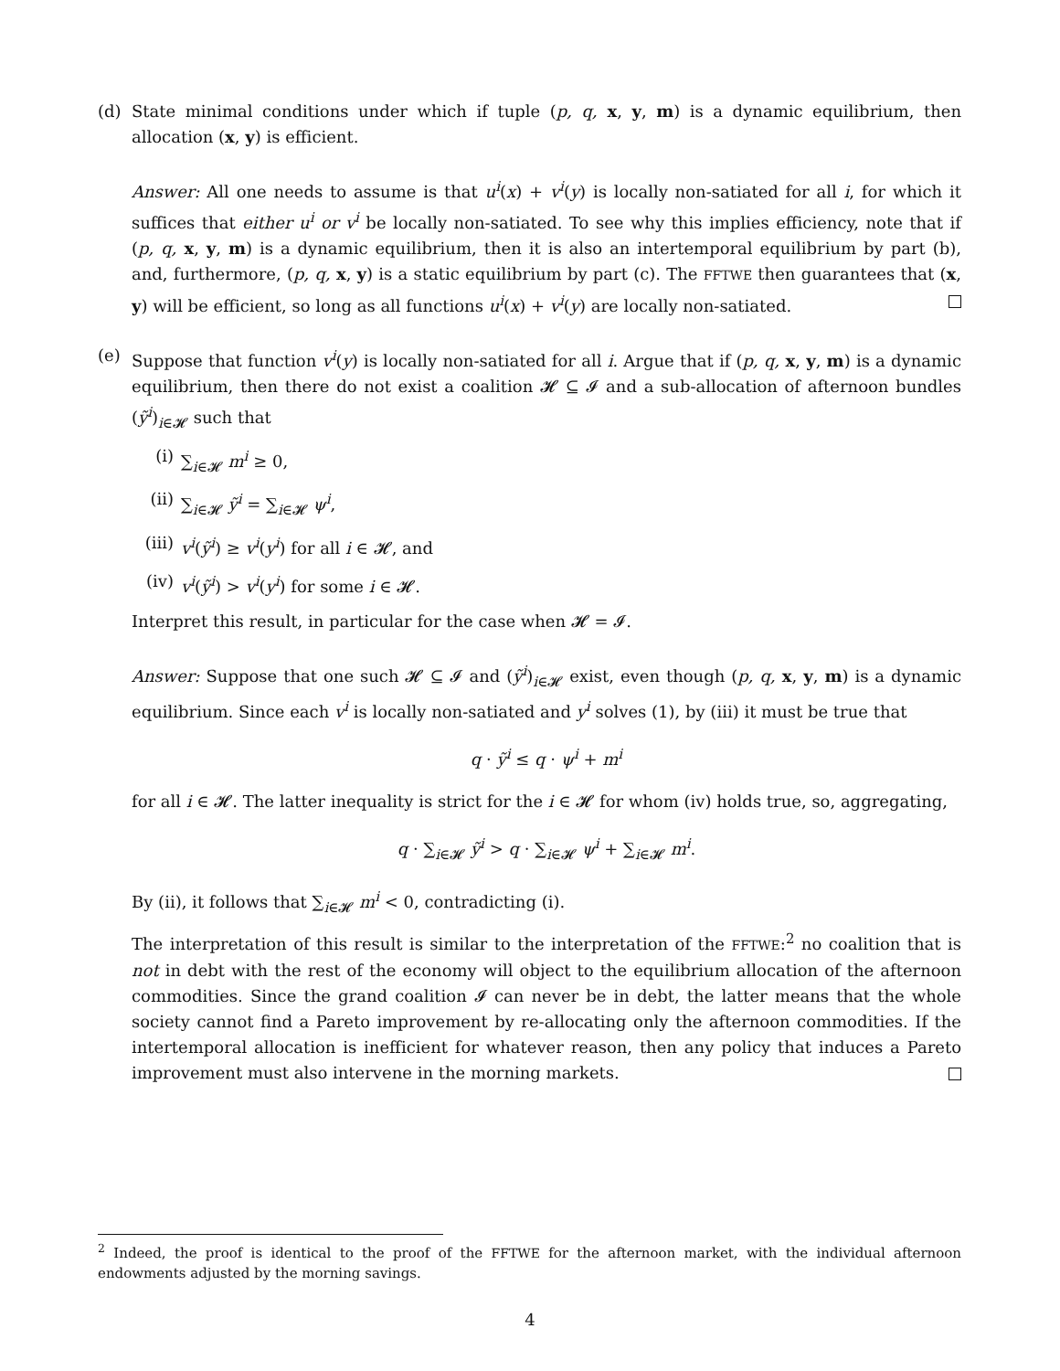(d) State minimal conditions under which if tuple (p, q, x, y, m) is a dynamic equilibrium, then allocation (x, y) is efficient.
Answer: All one needs to assume is that u<sup>i</sup>(x) + v<sup>i</sup>(y) is locally non-satiated for all i, for which it suffices that either u<sup>i</sup> or v<sup>i</sup> be locally non-satiated. To see why this implies efficiency, note that if (p, q, x, y, m) is a dynamic equilibrium, then it is also an intertemporal equilibrium by part (b), and, furthermore, (p, q, x, y) is a static equilibrium by part (c). The FFTWE then guarantees that (x, y) will be efficient, so long as all functions u<sup>i</sup>(x) + v<sup>i</sup>(y) are locally non-satiated.
(e) Suppose that function v<sup>i</sup>(y) is locally non-satiated for all i. Argue that if (p, q, x, y, m) is a dynamic equilibrium, then there do not exist a coalition 𝓗 ⊆ 𝓘 and a sub-allocation of afternoon bundles (ỹ<sup>i</sup>)<sub>i∈𝓗</sub> such that
(i) ∑<sub>i∈𝓗</sub> m<sup>i</sup> ≥ 0,
(ii) ∑<sub>i∈𝓗</sub> ỹ<sup>i</sup> = ∑<sub>i∈𝓗</sub> ψ<sup>i</sup>,
(iii) v<sup>i</sup>(ỹ<sup>i</sup>) ≥ v<sup>i</sup>(y<sup>i</sup>) for all i ∈ 𝓗, and
(iv) v<sup>i</sup>(ỹ<sup>i</sup>) > v<sup>i</sup>(y<sup>i</sup>) for some i ∈ 𝓗.
Interpret this result, in particular for the case when 𝓗 = 𝓘.
Answer: Suppose that one such 𝓗 ⊆ 𝓘 and (ỹ<sup>i</sup>)<sub>i∈𝓗</sub> exist, even though (p, q, x, y, m) is a dynamic equilibrium. Since each v<sup>i</sup> is locally non-satiated and y<sup>i</sup> solves (1), by (iii) it must be true that
q · ỹ<sup>i</sup> ≤ q · ψ<sup>i</sup> + m<sup>i</sup>
for all i ∈ 𝓗. The latter inequality is strict for the i ∈ 𝓗 for whom (iv) holds true, so, aggregating,
q · ∑<sub>i∈𝓗</sub> ỹ<sup>i</sup> > q · ∑<sub>i∈𝓗</sub> ψ<sup>i</sup> + ∑<sub>i∈𝓗</sub> m<sup>i</sup>.
By (ii), it follows that ∑<sub>i∈𝓗</sub> m<sup>i</sup> < 0, contradicting (i).
The interpretation of this result is similar to the interpretation of the FFTWE:<sup>2</sup> no coalition that is not in debt with the rest of the economy will object to the equilibrium allocation of the afternoon commodities. Since the grand coalition 𝓘 can never be in debt, the latter means that the whole society cannot find a Pareto improvement by re-allocating only the afternoon commodities. If the intertemporal allocation is inefficient for whatever reason, then any policy that induces a Pareto improvement must also intervene in the morning markets.
<sup>2</sup> Indeed, the proof is identical to the proof of the FFTWE for the afternoon market, with the individual afternoon endowments adjusted by the morning savings.
4